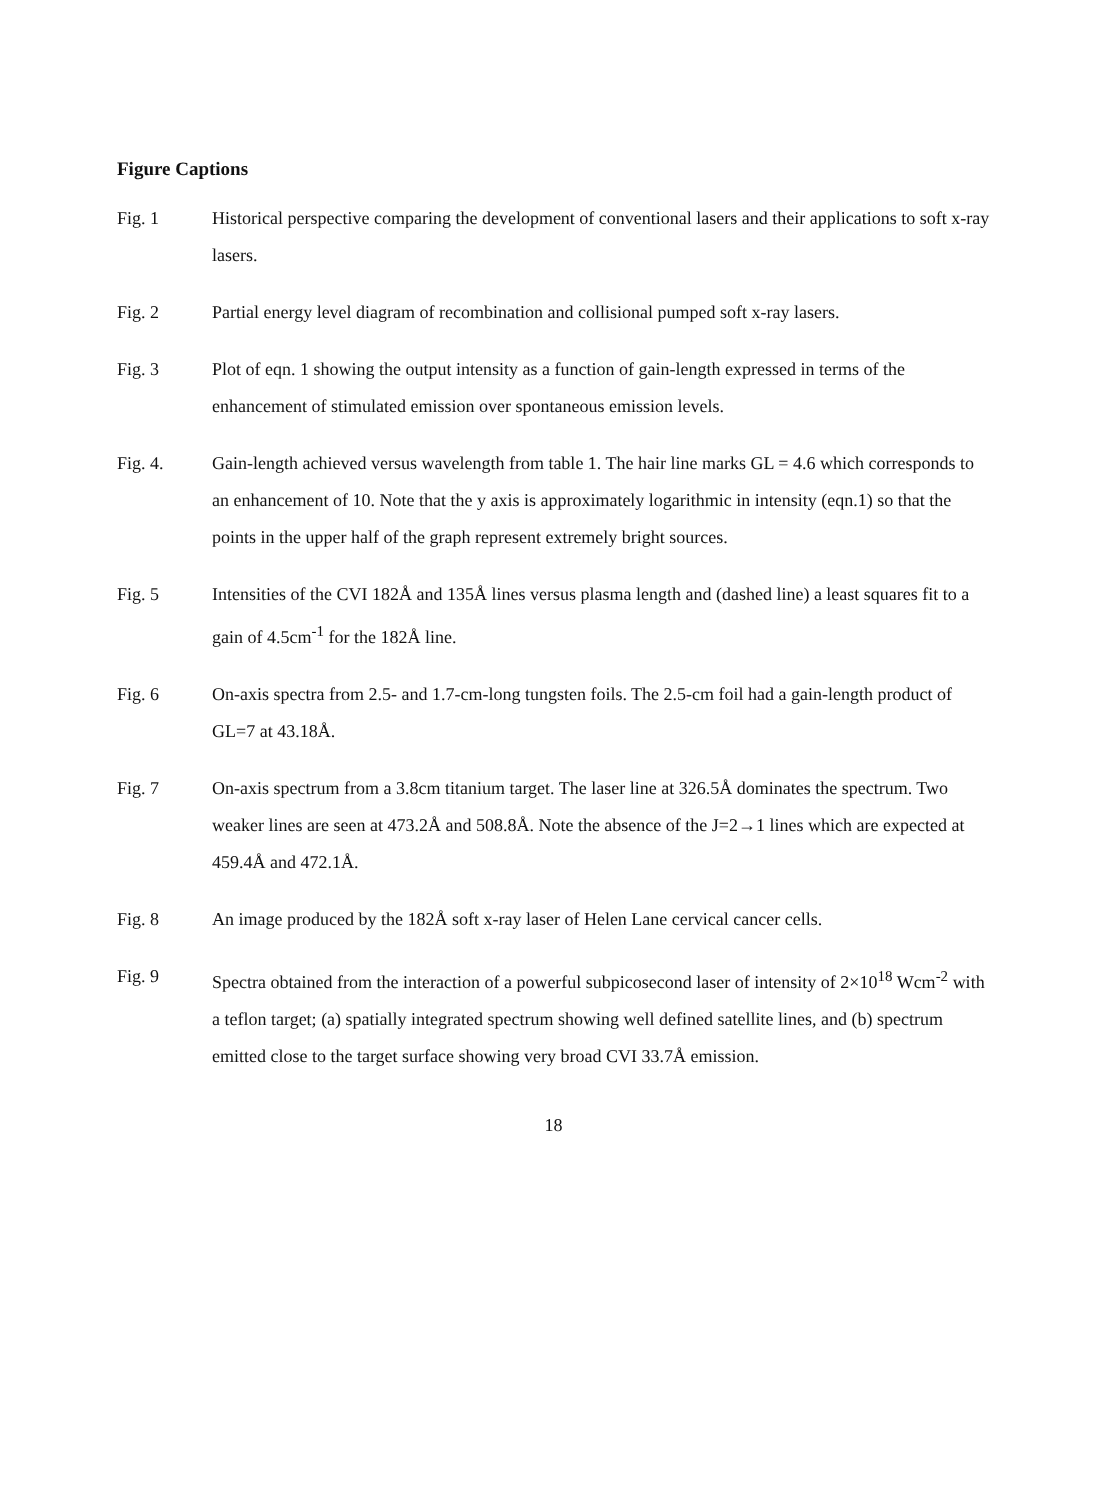Figure Captions
Fig. 1 Historical perspective comparing the development of conventional lasers and their applications to soft x-ray lasers.
Fig. 2 Partial energy level diagram of recombination and collisional pumped soft x-ray lasers.
Fig. 3 Plot of eqn. 1 showing the output intensity as a function of gain-length expressed in terms of the enhancement of stimulated emission over spontaneous emission levels.
Fig. 4. Gain-length achieved versus wavelength from table 1. The hair line marks GL = 4.6 which corresponds to an enhancement of 10. Note that the y axis is approximately logarithmic in intensity (eqn.1) so that the points in the upper half of the graph represent extremely bright sources.
Fig. 5 Intensities of the CVI 182Å and 135Å lines versus plasma length and (dashed line) a least squares fit to a gain of 4.5cm<sup>-1</sup> for the 182Å line.
Fig. 6 On-axis spectra from 2.5- and 1.7-cm-long tungsten foils. The 2.5-cm foil had a gain-length product of GL=7 at 43.18Å.
Fig. 7 On-axis spectrum from a 3.8cm titanium target. The laser line at 326.5Å dominates the spectrum. Two weaker lines are seen at 473.2Å and 508.8Å. Note the absence of the J=2→1 lines which are expected at 459.4Å and 472.1Å.
Fig. 8 An image produced by the 182Å soft x-ray laser of Helen Lane cervical cancer cells.
Fig. 9 Spectra obtained from the interaction of a powerful subpicosecond laser of intensity of 2×10<sup>18</sup> Wcm<sup>-2</sup> with a teflon target; (a) spatially integrated spectrum showing well defined satellite lines, and (b) spectrum emitted close to the target surface showing very broad CVI 33.7Å emission.
18